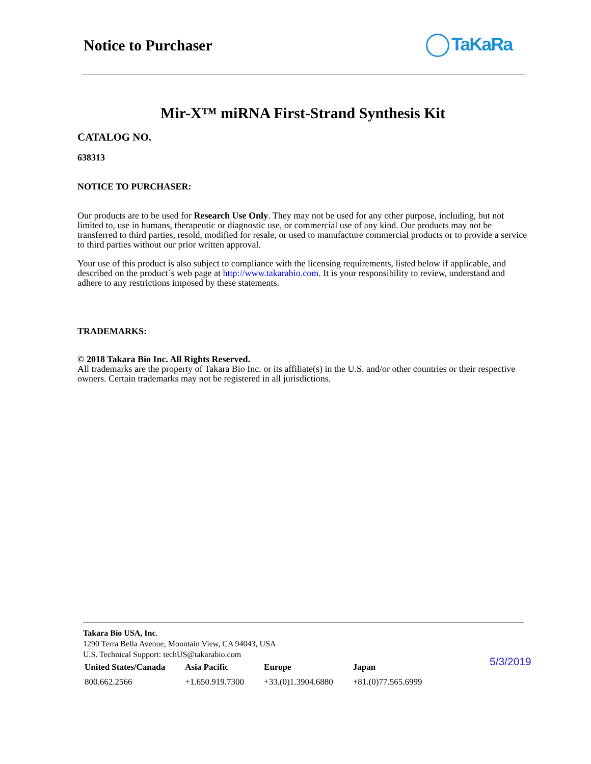Notice to Purchaser TaKaRa
Mir-X™ miRNA First-Strand Synthesis Kit
CATALOG NO.
638313
NOTICE TO PURCHASER:
Our products are to be used for Research Use Only. They may not be used for any other purpose, including, but not limited to, use in humans, therapeutic or diagnostic use, or commercial use of any kind. Our products may not be transferred to third parties, resold, modified for resale, or used to manufacture commercial products or to provide a service to third parties without our prior written approval.
Your use of this product is also subject to compliance with the licensing requirements, listed below if applicable, and described on the product´s web page at http://www.takarabio.com. It is your responsibility to review, understand and adhere to any restrictions imposed by these statements.
TRADEMARKS:
© 2018 Takara Bio Inc. All Rights Reserved.
All trademarks are the property of Takara Bio Inc. or its affiliate(s) in the U.S. and/or other countries or their respective owners. Certain trademarks may not be registered in all jurisdictions.
Takara Bio USA, Inc.
1290 Terra Bella Avenue, Mountain View, CA 94043, USA
U.S. Technical Support: techUS@takarabio.com
| United States/Canada | Asia Pacific | Europe | Japan |
| --- | --- | --- | --- |
| 800.662.2566 | +1.650.919.7300 | +33.(0)1.3904.6880 | +81.(0)77.565.6999 |
5/3/2019